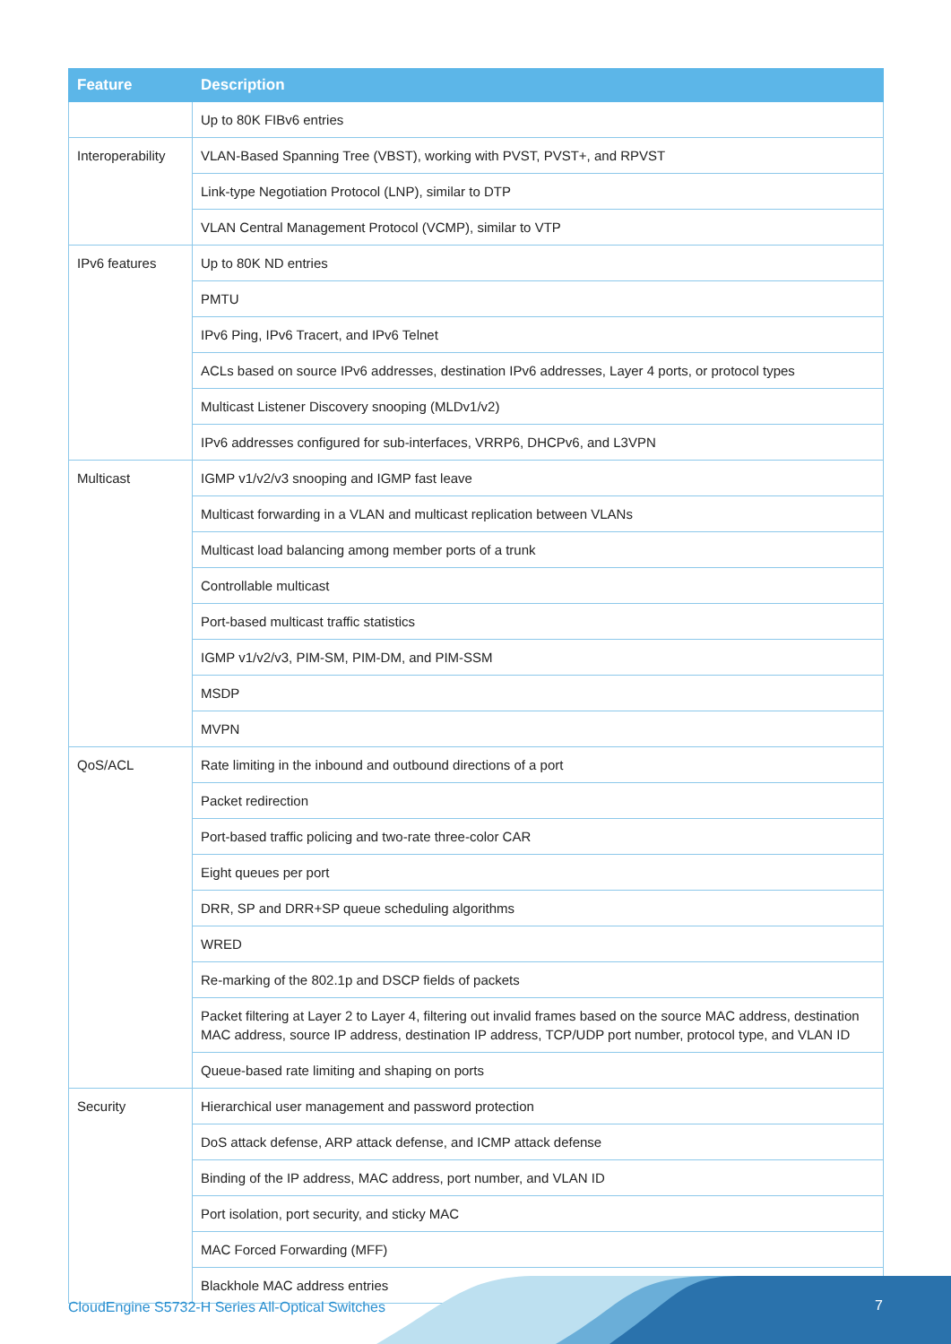| Feature | Description |
| --- | --- |
| | Up to 80K FIBv6 entries |
| Interoperability | VLAN-Based Spanning Tree (VBST), working with PVST, PVST+, and RPVST |
| | Link-type Negotiation Protocol (LNP), similar to DTP |
| | VLAN Central Management Protocol (VCMP), similar to VTP |
| IPv6 features | Up to 80K ND entries |
| | PMTU |
| | IPv6 Ping, IPv6 Tracert, and IPv6 Telnet |
| | ACLs based on source IPv6 addresses, destination IPv6 addresses, Layer 4 ports, or protocol types |
| | Multicast Listener Discovery snooping (MLDv1/v2) |
| | IPv6 addresses configured for sub-interfaces, VRRP6, DHCPv6, and L3VPN |
| Multicast | IGMP v1/v2/v3 snooping and IGMP fast leave |
| | Multicast forwarding in a VLAN and multicast replication between VLANs |
| | Multicast load balancing among member ports of a trunk |
| | Controllable multicast |
| | Port-based multicast traffic statistics |
| | IGMP v1/v2/v3, PIM-SM, PIM-DM, and PIM-SSM |
| | MSDP |
| | MVPN |
| QoS/ACL | Rate limiting in the inbound and outbound directions of a port |
| | Packet redirection |
| | Port-based traffic policing and two-rate three-color CAR |
| | Eight queues per port |
| | DRR, SP and DRR+SP queue scheduling algorithms |
| | WRED |
| | Re-marking of the 802.1p and DSCP fields of packets |
| | Packet filtering at Layer 2 to Layer 4, filtering out invalid frames based on the source MAC address, destination MAC address, source IP address, destination IP address, TCP/UDP port number, protocol type, and VLAN ID |
| | Queue-based rate limiting and shaping on ports |
| Security | Hierarchical user management and password protection |
| | DoS attack defense, ARP attack defense, and ICMP attack defense |
| | Binding of the IP address, MAC address, port number, and VLAN ID |
| | Port isolation, port security, and sticky MAC |
| | MAC Forced Forwarding (MFF) |
| | Blackhole MAC address entries |
CloudEngine S5732-H Series All-Optical Switches
7